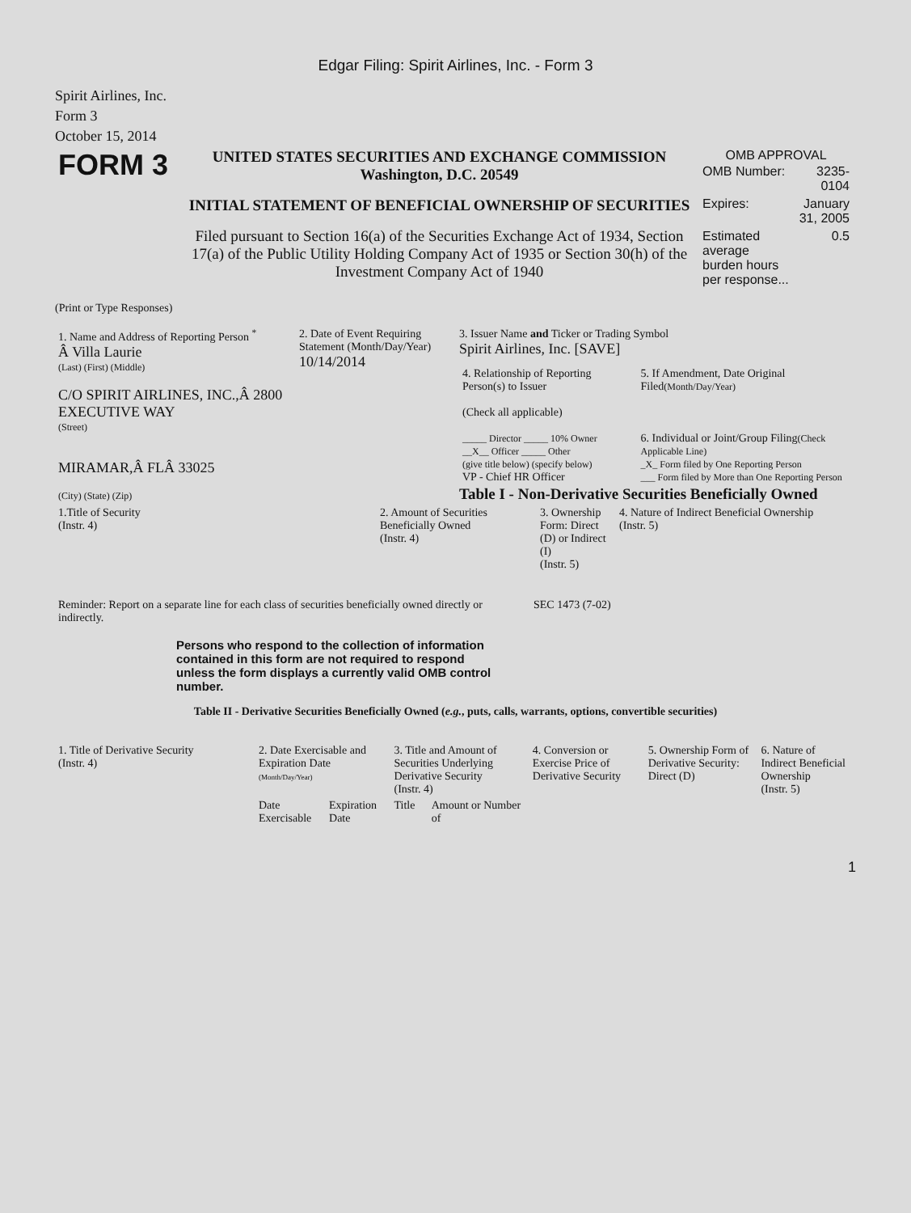Edgar Filing: Spirit Airlines, Inc. - Form 3
Spirit Airlines, Inc.
Form 3
October 15, 2014
| FORM 3 | UNITED STATES SECURITIES AND EXCHANGE COMMISSION Washington, D.C. 20549 INITIAL STATEMENT OF BENEFICIAL OWNERSHIP OF SECURITIES Filed pursuant to Section 16(a) of the Securities Exchange Act of 1934, Section 17(a) of the Public Utility Holding Company Act of 1935 or Section 30(h) of the Investment Company Act of 1940 | OMB APPROVAL / OMB Number: / 3235-0104 / / Expires: / January 31, 2005 / / Estimated average burden hours per response... / 0.5 / |
(Print or Type Responses)
| 1. Name and Address of Reporting Person <sup>*</sup> Â Villa Laurie (Last) (First) (Middle) C/O SPIRIT AIRLINES, INC.,Â 2800 EXECUTIVE WAY (Street) MIRAMAR,Â FLÂ 33025 (City) (State) (Zip) | 2. Date of Event Requiring Statement (Month/Day/Year) 10/14/2014 | 3. Issuer Name and Ticker or Trading Symbol Spirit Airlines, Inc. [SAVE] / 4. Relationship of Reporting Person(s) to Issuer (Check all applicable) _____ Director _____ 10% Owner __X__ Officer _____ Other (give title below) (specify below) VP - Chief HR Officer / 5. If Amendment, Date Original Filed (Month/Day/Year) 6. Individual or Joint/Group Filing (Check Applicable Line) _X_ Form filed by One Reporting Person ___ Form filed by More than One Reporting Person / Table I - Non-Derivative Securities Beneficially Owned |
| 1.Title of Security (Instr. 4) | 2. Amount of Securities Beneficially Owned (Instr. 4) | 3. Ownership Form: Direct (D) or Indirect (I) (Instr. 5) | 4. Nature of Indirect Beneficial Ownership (Instr. 5) |
| --- | --- | --- | --- |
| Reminder: Report on a separate line for each class of securities beneficially owned directly or indirectly. | SEC 1473 (7-02) |
Persons who respond to the collection of information contained in this form are not required to respond unless the form displays a currently valid OMB control number.
Table II - Derivative Securities Beneficially Owned (e.g., puts, calls, warrants, options, convertible securities)
| 1. Title of Derivative Security (Instr. 4) | 2. Date Exercisable and Expiration Date (Month/Day/Year) | | 3. Title and Amount of Securities Underlying Derivative Security (Instr. 4) | | 4. Conversion or Exercise Price of Derivative Security | 5. Ownership Form of Derivative Security: Direct (D) | 6. Nature of Indirect Beneficial Ownership (Instr. 5) |
| --- | --- | --- | --- | --- | --- | --- | --- |
| | Date Exercisable | Expiration Date | Title | Amount or Number of | | | |
1